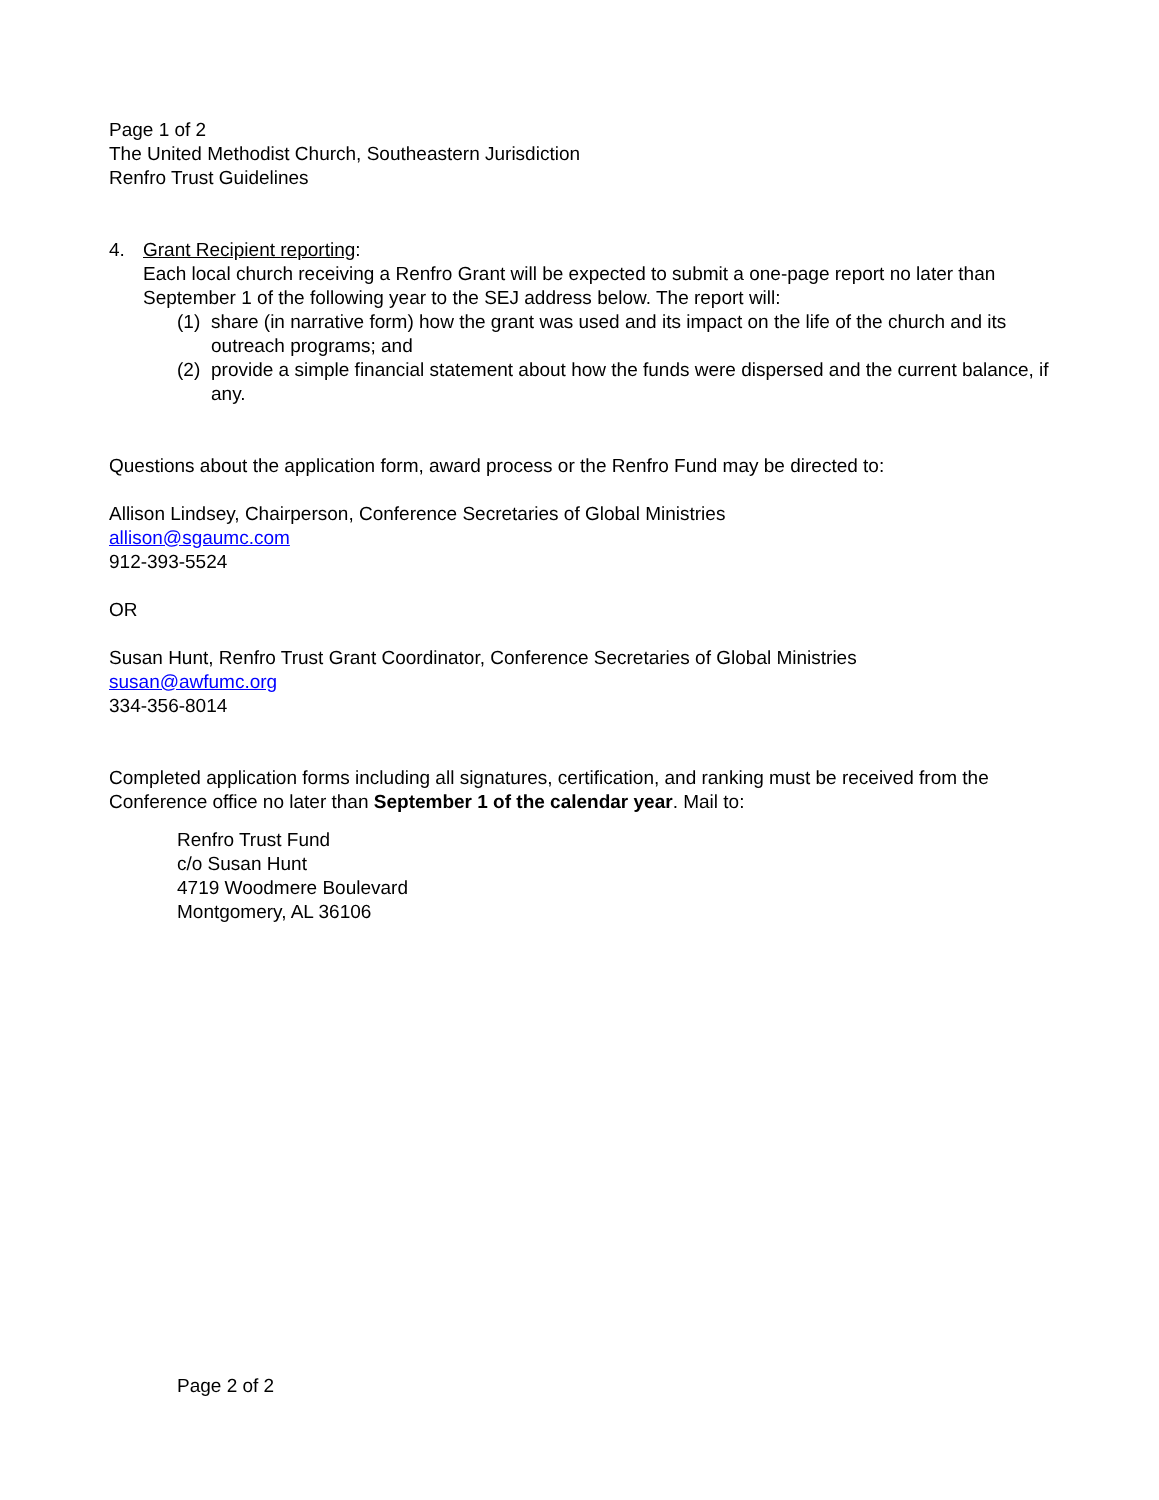Page 1 of 2
The United Methodist Church, Southeastern Jurisdiction
Renfro Trust Guidelines
4. Grant Recipient reporting:
Each local church receiving a Renfro Grant will be expected to submit a one-page report no later than September 1 of the following year to the SEJ address below. The report will:
(1)
share (in narrative form) how the grant was used and its impact on the life of the church and its outreach programs; and
(2)
provide a simple financial statement about how the funds were dispersed and the current balance, if any.
Questions about the application form, award process or the Renfro Fund may be directed to:
Allison Lindsey, Chairperson, Conference Secretaries of Global Ministries
allison@sgaumc.com
912-393-5524
OR
Susan Hunt, Renfro Trust Grant Coordinator, Conference Secretaries of Global Ministries
susan@awfumc.org
334-356-8014
Completed application forms including all signatures, certification, and ranking must be received from the Conference office no later than September 1 of the calendar year. Mail to:
Renfro Trust Fund
c/o Susan Hunt
4719 Woodmere Boulevard
Montgomery, AL 36106
Page 2 of 2